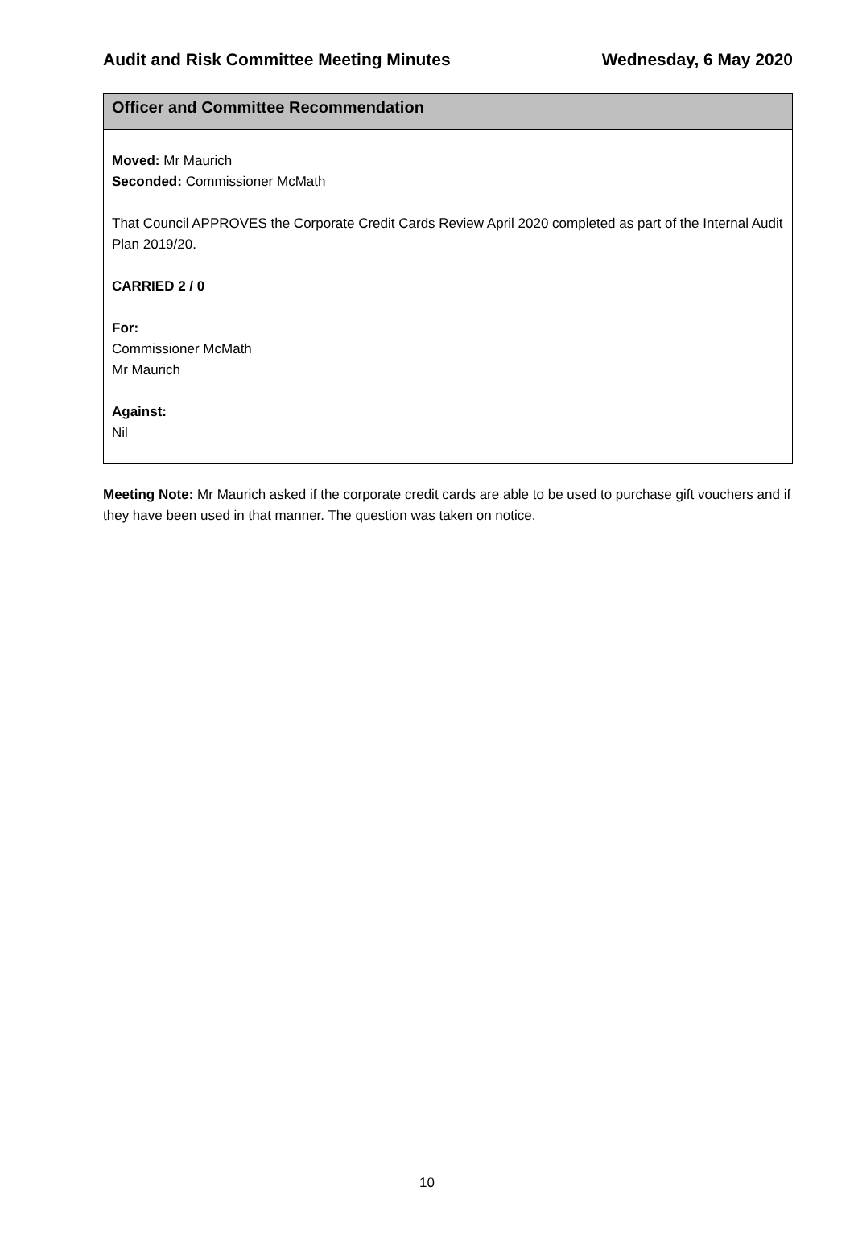Audit and Risk Committee Meeting Minutes Wednesday, 6 May 2020
| Officer and Committee Recommendation |
| --- |
| Moved: Mr Maurich Seconded: Commissioner McMath That Council APPROVES the Corporate Credit Cards Review April 2020 completed as part of the Internal Audit Plan 2019/20. CARRIED 2 / 0 For: Commissioner McMath Mr Maurich Against: Nil |
Meeting Note: Mr Maurich asked if the corporate credit cards are able to be used to purchase gift vouchers and if they have been used in that manner. The question was taken on notice.
10